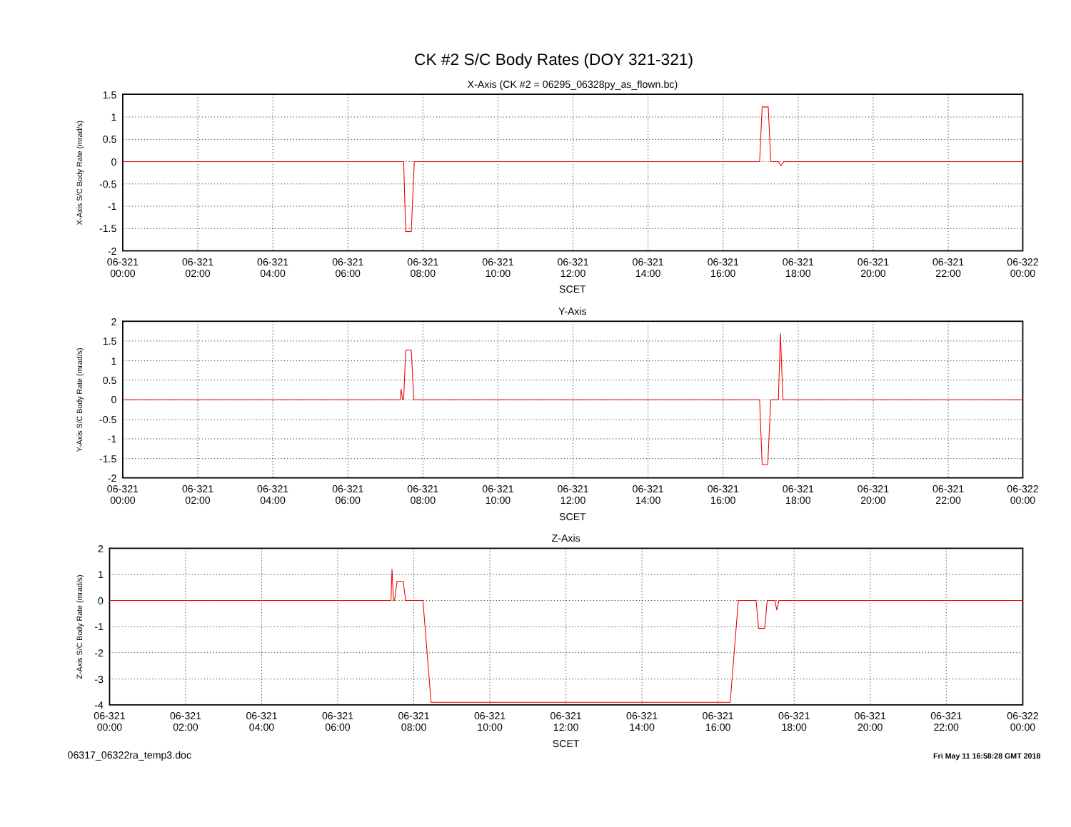CK #2 S/C Body Rates (DOY 321-321)
X-Axis (CK #2 = 06295_06328py_as_flown.bc)
X-Axis S/C Body Rate (mrad/s)
1.5
1
0.5
0
-0.5
-1
-1.5
-2
06-321
00:00
06-321
02:00
06-321
04:00
06-321
06:00
06-321
08:00
06-321
10:00
06-321
12:00
06-321
14:00
06-321
16:00
06-321
18:00
06-321
20:00
06-321
22:00
06-322
00:00
SCET
Y-Axis
Y-Axis S/C Body Rate (mrad/s)
2
1.5
1
0.5
0
-0.5
-1
-1.5
-2
06-321
00:00
06-321
02:00
06-321
04:00
06-321
06:00
06-321
08:00
06-321
10:00
06-321
12:00
06-321
14:00
06-321
16:00
06-321
18:00
06-321
20:00
06-321
22:00
06-322
00:00
SCET
Z-Axis
Z-Axis S/C Body Rate (mrad/s)
2
1
0
-1
-2
-3
-4
06-321
00:00
06-321
02:00
06-321
04:00
06-321
06:00
06-321
08:00
06-321
10:00
06-321
12:00
06-321
14:00
06-321
16:00
06-321
18:00
06-321
20:00
06-321
22:00
06-322
00:00
SCET
06317_06322ra_temp3.doc
Fri May 11 16:58:28 GMT 2018